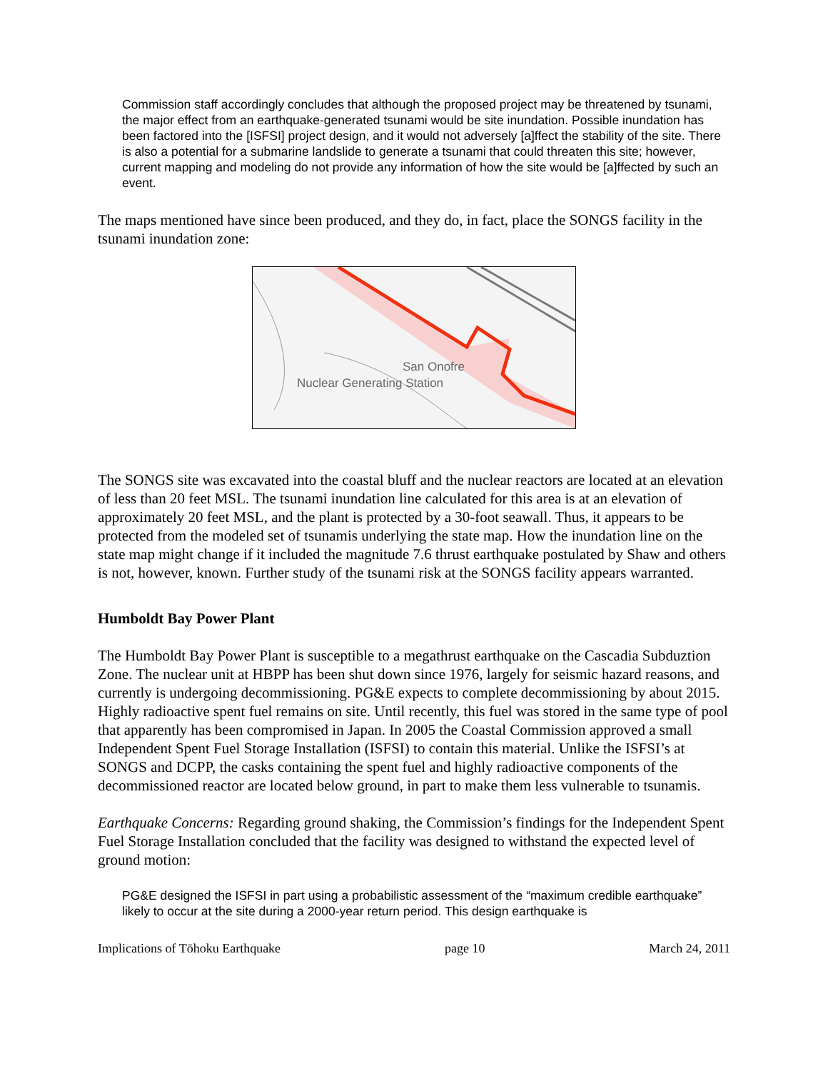Commission staff accordingly concludes that although the proposed project may be threatened by tsunami, the major effect from an earthquake-generated tsunami would be site inundation. Possible inundation has been factored into the [ISFSI] project design, and it would not adversely [a]ffect the stability of the site. There is also a potential for a submarine landslide to generate a tsunami that could threaten this site; however, current mapping and modeling do not provide any information of how the site would be [a]ffected by such an event.
The maps mentioned have since been produced, and they do, in fact, place the SONGS facility in the tsunami inundation zone:
San Onofre
Nuclear Generating Station
The SONGS site was excavated into the coastal bluff and the nuclear reactors are located at an elevation of less than 20 feet MSL. The tsunami inundation line calculated for this area is at an elevation of approximately 20 feet MSL, and the plant is protected by a 30-foot seawall. Thus, it appears to be protected from the modeled set of tsunamis underlying the state map. How the inundation line on the state map might change if it included the magnitude 7.6 thrust earthquake postulated by Shaw and others is not, however, known. Further study of the tsunami risk at the SONGS facility appears warranted.
Humboldt Bay Power Plant
The Humboldt Bay Power Plant is susceptible to a megathrust earthquake on the Cascadia Subduztion Zone. The nuclear unit at HBPP has been shut down since 1976, largely for seismic hazard reasons, and currently is undergoing decommissioning. PG&E expects to complete decommissioning by about 2015. Highly radioactive spent fuel remains on site. Until recently, this fuel was stored in the same type of pool that apparently has been compromised in Japan. In 2005 the Coastal Commission approved a small Independent Spent Fuel Storage Installation (ISFSI) to contain this material. Unlike the ISFSI’s at SONGS and DCPP, the casks containing the spent fuel and highly radioactive components of the decommissioned reactor are located below ground, in part to make them less vulnerable to tsunamis.
Earthquake Concerns: Regarding ground shaking, the Commission’s findings for the Independent Spent Fuel Storage Installation concluded that the facility was designed to withstand the expected level of ground motion:
PG&E designed the ISFSI in part using a probabilistic assessment of the “maximum credible earthquake” likely to occur at the site during a 2000-year return period. This design earthquake is
Implications of Tōhoku Earthquake page 10 March 24, 2011